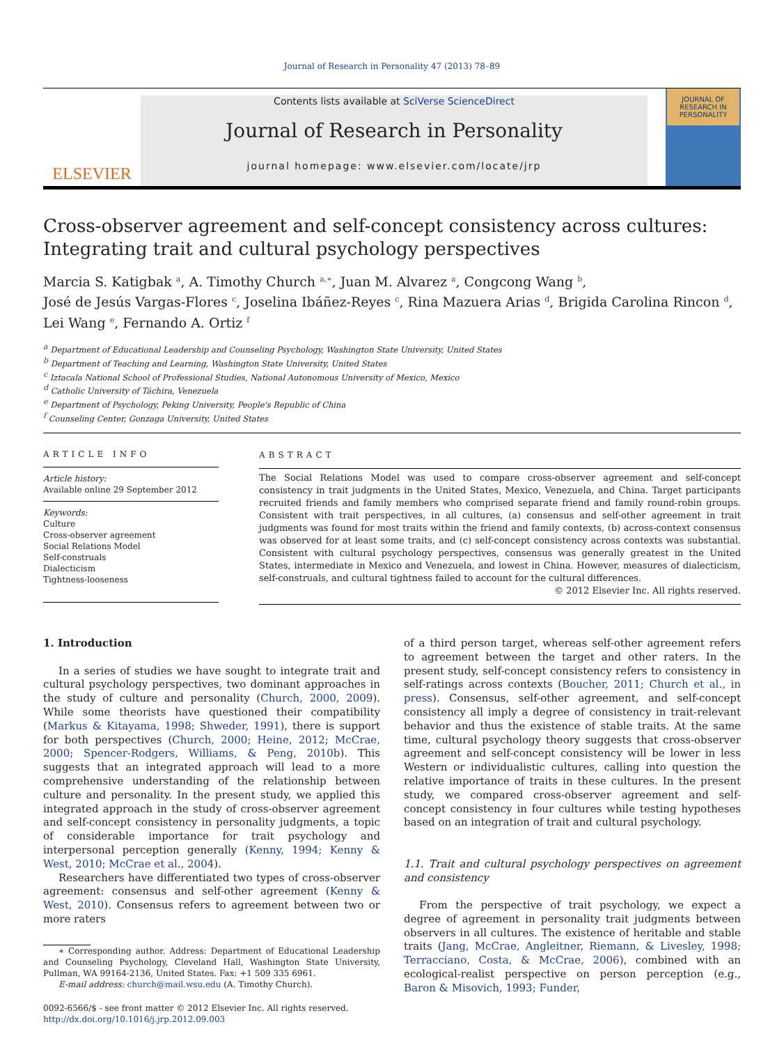Journal of Research in Personality 47 (2013) 78–89
ELSEVIER
Contents lists available at SciVerse ScienceDirect
Journal of Research in Personality
journal homepage: www.elsevier.com/locate/jrp
JOURNAL OF RESEARCH IN PERSONALITY
Cross-observer agreement and self-concept consistency across cultures:
Integrating trait and cultural psychology perspectives
Marcia S. Katigbak <sup>a</sup>, A. Timothy Church <sup>a,∗</sup>, Juan M. Alvarez <sup>a</sup>, Congcong Wang <sup>b</sup>,
José de Jesús Vargas-Flores <sup>c</sup>, Joselina Ibáñez-Reyes <sup>c</sup>, Rina Mazuera Arias <sup>d</sup>, Brigida Carolina Rincon <sup>d</sup>,
Lei Wang <sup>e</sup>, Fernando A. Ortiz <sup>f</sup>
<sup>a</sup> Department of Educational Leadership and Counseling Psychology, Washington State University, United States
<sup>b</sup> Department of Teaching and Learning, Washington State University, United States
<sup>c</sup> Iztacala National School of Professional Studies, National Autonomous University of Mexico, Mexico
<sup>d</sup> Catholic University of Táchira, Venezuela
<sup>e</sup> Department of Psychology, Peking University, People's Republic of China
<sup>f</sup> Counseling Center, Gonzaga University, United States
ARTICLE INFO
Article history:
Available online 29 September 2012
Keywords:
Culture
Cross-observer agreement
Social Relations Model
Self-construals
Dialecticism
Tightness-looseness
ABSTRACT
The Social Relations Model was used to compare cross-observer agreement and self-concept consistency in trait judgments in the United States, Mexico, Venezuela, and China. Target participants recruited friends and family members who comprised separate friend and family round-robin groups. Consistent with trait perspectives, in all cultures, (a) consensus and self-other agreement in trait judgments was found for most traits within the friend and family contexts, (b) across-context consensus was observed for at least some traits, and (c) self-concept consistency across contexts was substantial. Consistent with cultural psychology perspectives, consensus was generally greatest in the United States, intermediate in Mexico and Venezuela, and lowest in China. However, measures of dialecticism, self-construals, and cultural tightness failed to account for the cultural differences.
© 2012 Elsevier Inc. All rights reserved.
1. Introduction
In a series of studies we have sought to integrate trait and cultural psychology perspectives, two dominant approaches in the study of culture and personality (Church, 2000, 2009). While some theorists have questioned their compatibility (Markus & Kitayama, 1998; Shweder, 1991), there is support for both perspectives (Church, 2000; Heine, 2012; McCrae, 2000; Spencer-Rodgers, Williams, & Peng, 2010b). This suggests that an integrated approach will lead to a more comprehensive understanding of the relationship between culture and personality. In the present study, we applied this integrated approach in the study of cross-observer agreement and self-concept consistency in personality judgments, a topic of considerable importance for trait psychology and interpersonal perception generally (Kenny, 1994; Kenny & West, 2010; McCrae et al., 2004).
Researchers have differentiated two types of cross-observer agreement: consensus and self-other agreement (Kenny & West, 2010). Consensus refers to agreement between two or more raters
∗ Corresponding author. Address: Department of Educational Leadership and Counseling Psychology, Cleveland Hall, Washington State University, Pullman, WA 99164-2136, United States. Fax: +1 509 335 6961.
E-mail address: church@mail.wsu.edu (A. Timothy Church).
0092-6566/$ - see front matter © 2012 Elsevier Inc. All rights reserved.
http://dx.doi.org/10.1016/j.jrp.2012.09.003
of a third person target, whereas self-other agreement refers to agreement between the target and other raters. In the present study, self-concept consistency refers to consistency in self-ratings across contexts (Boucher, 2011; Church et al., in press). Consensus, self-other agreement, and self-concept consistency all imply a degree of consistency in trait-relevant behavior and thus the existence of stable traits. At the same time, cultural psychology theory suggests that cross-observer agreement and self-concept consistency will be lower in less Western or individualistic cultures, calling into question the relative importance of traits in these cultures. In the present study, we compared cross-observer agreement and self-concept consistency in four cultures while testing hypotheses based on an integration of trait and cultural psychology.
1.1. Trait and cultural psychology perspectives on agreement and consistency
From the perspective of trait psychology, we expect a degree of agreement in personality trait judgments between observers in all cultures. The existence of heritable and stable traits (Jang, McCrae, Angleitner, Riemann, & Livesley, 1998; Terracciano, Costa, & McCrae, 2006), combined with an ecological-realist perspective on person perception (e.g., Baron & Misovich, 1993; Funder,